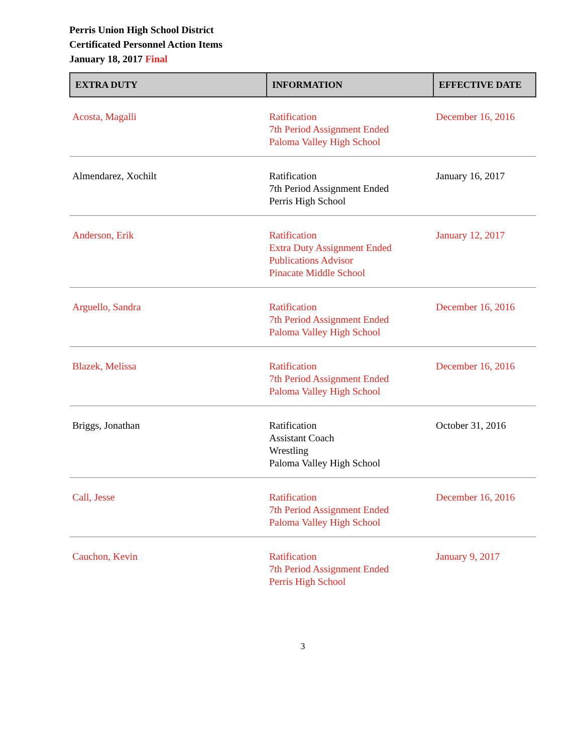Perris Union High School District
Certificated Personnel Action Items
January 18, 2017 Final
| EXTRA DUTY | INFORMATION | EFFECTIVE DATE |
| --- | --- | --- |
| Acosta, Magalli | Ratification 7th Period Assignment Ended Paloma Valley High School | December 16, 2016 |
| Almendarez, Xochilt | Ratification 7th Period Assignment Ended Perris High School | January 16, 2017 |
| Anderson, Erik | Ratification Extra Duty Assignment Ended Publications Advisor Pinacate Middle School | January 12, 2017 |
| Arguello, Sandra | Ratification 7th Period Assignment Ended Paloma Valley High School | December 16, 2016 |
| Blazek, Melissa | Ratification 7th Period Assignment Ended Paloma Valley High School | December 16, 2016 |
| Briggs, Jonathan | Ratification Assistant Coach Wrestling Paloma Valley High School | October 31, 2016 |
| Call, Jesse | Ratification 7th Period Assignment Ended Paloma Valley High School | December 16, 2016 |
| Cauchon, Kevin | Ratification 7th Period Assignment Ended Perris High School | January 9, 2017 |
3